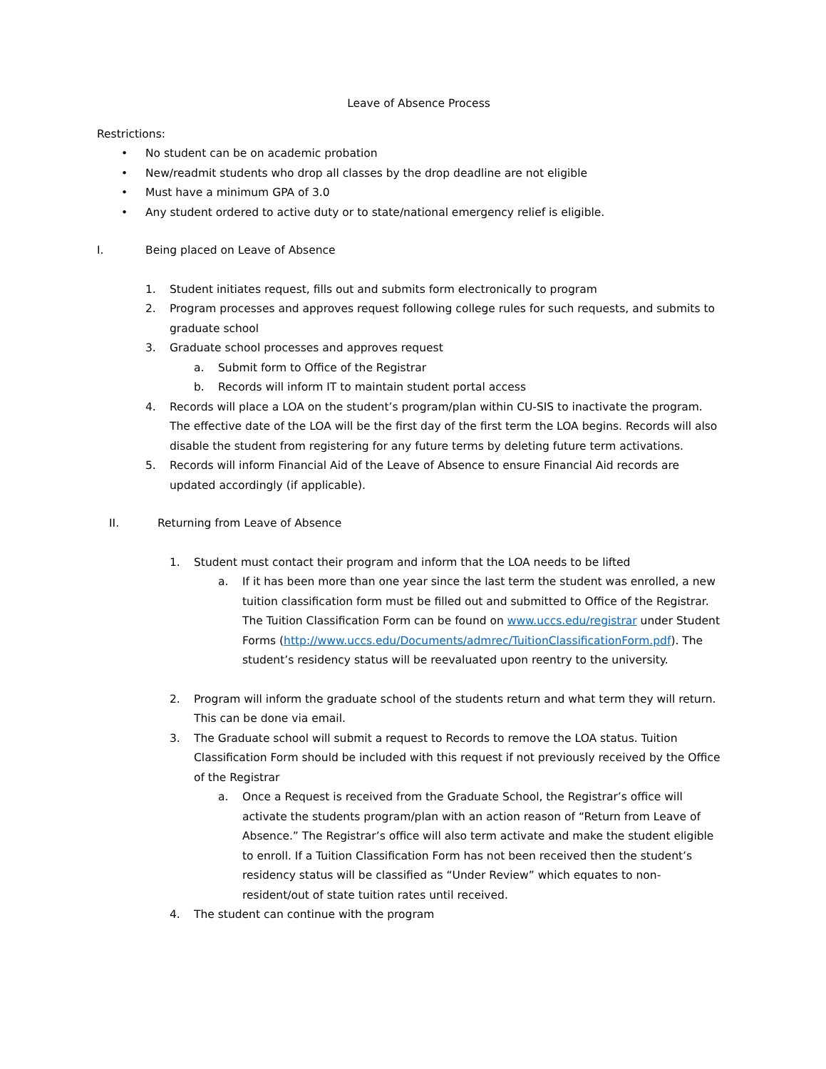Leave of Absence Process
Restrictions:
• No student can be on academic probation
• New/readmit students who drop all classes by the drop deadline are not eligible
• Must have a minimum GPA of 3.0
• Any student ordered to active duty or to state/national emergency relief is eligible.
I. Being placed on Leave of Absence
1. Student initiates request, fills out and submits form electronically to program
2. Program processes and approves request following college rules for such requests, and submits to graduate school
3. Graduate school processes and approves request
a. Submit form to Office of the Registrar
b. Records will inform IT to maintain student portal access
4. Records will place a LOA on the student’s program/plan within CU-SIS to inactivate the program. The effective date of the LOA will be the first day of the first term the LOA begins. Records will also disable the student from registering for any future terms by deleting future term activations.
5. Records will inform Financial Aid of the Leave of Absence to ensure Financial Aid records are updated accordingly (if applicable).
II. Returning from Leave of Absence
1. Student must contact their program and inform that the LOA needs to be lifted
a. If it has been more than one year since the last term the student was enrolled, a new tuition classification form must be filled out and submitted to Office of the Registrar. The Tuition Classification Form can be found on www.uccs.edu/registrar under Student Forms (http://www.uccs.edu/Documents/admrec/TuitionClassificationForm.pdf). The student’s residency status will be reevaluated upon reentry to the university.
2. Program will inform the graduate school of the students return and what term they will return. This can be done via email.
3. The Graduate school will submit a request to Records to remove the LOA status. Tuition Classification Form should be included with this request if not previously received by the Office of the Registrar
a. Once a Request is received from the Graduate School, the Registrar’s office will activate the students program/plan with an action reason of “Return from Leave of Absence.” The Registrar’s office will also term activate and make the student eligible to enroll. If a Tuition Classification Form has not been received then the student’s residency status will be classified as “Under Review” which equates to non-resident/out of state tuition rates until received.
4. The student can continue with the program